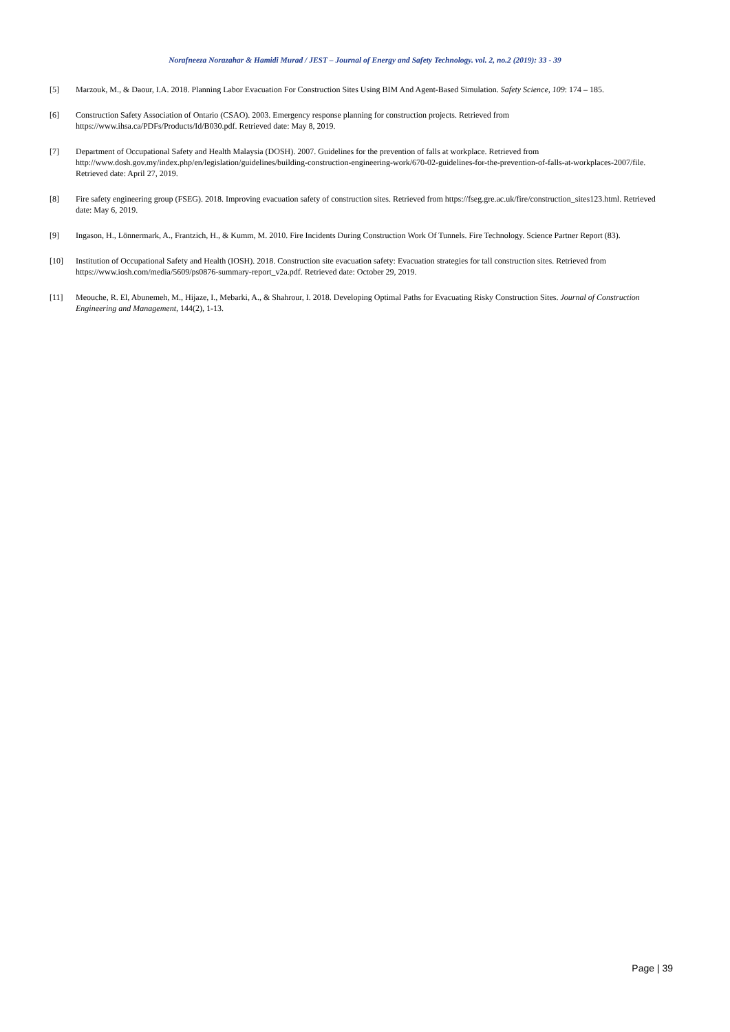Norafneeza Norazahar & Hamidi Murad / JEST – Journal of Energy and Safety Technology. vol. 2, no.2 (2019): 33 - 39
[5] Marzouk, M., & Daour, I.A. 2018. Planning Labor Evacuation For Construction Sites Using BIM And Agent-Based Simulation. Safety Science, 109: 174 – 185.
[6] Construction Safety Association of Ontario (CSAO). 2003. Emergency response planning for construction projects. Retrieved from https://www.ihsa.ca/PDFs/Products/Id/B030.pdf. Retrieved date: May 8, 2019.
[7] Department of Occupational Safety and Health Malaysia (DOSH). 2007. Guidelines for the prevention of falls at workplace. Retrieved from http://www.dosh.gov.my/index.php/en/legislation/guidelines/building-construction-engineering-work/670-02-guidelines-for-the-prevention-of-falls-at-workplaces-2007/file. Retrieved date: April 27, 2019.
[8] Fire safety engineering group (FSEG). 2018. Improving evacuation safety of construction sites. Retrieved from https://fseg.gre.ac.uk/fire/construction_sites123.html. Retrieved date: May 6, 2019.
[9] Ingason, H., Lönnermark, A., Frantzich, H., & Kumm, M. 2010. Fire Incidents During Construction Work Of Tunnels. Fire Technology. Science Partner Report (83).
[10] Institution of Occupational Safety and Health (IOSH). 2018. Construction site evacuation safety: Evacuation strategies for tall construction sites. Retrieved from https://www.iosh.com/media/5609/ps0876-summary-report_v2a.pdf. Retrieved date: October 29, 2019.
[11] Meouche, R. El, Abunemeh, M., Hijaze, I., Mebarki, A., & Shahrour, I. 2018. Developing Optimal Paths for Evacuating Risky Construction Sites. Journal of Construction Engineering and Management, 144(2), 1-13.
Page | 39